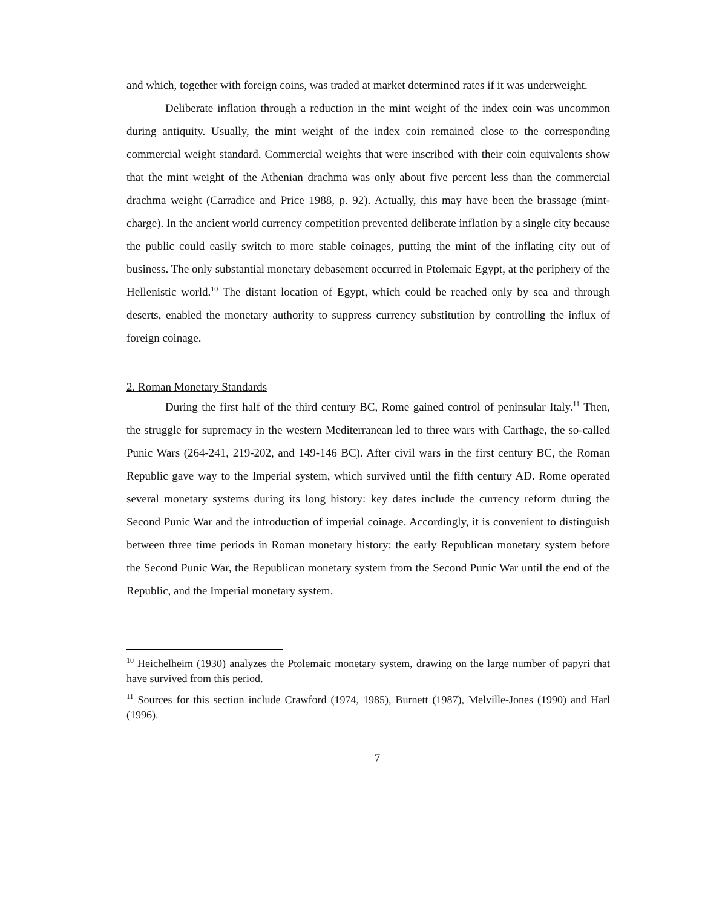and which, together with foreign coins, was traded at market determined rates if it was underweight.
Deliberate inflation through a reduction in the mint weight of the index coin was uncommon during antiquity. Usually, the mint weight of the index coin remained close to the corresponding commercial weight standard. Commercial weights that were inscribed with their coin equivalents show that the mint weight of the Athenian drachma was only about five percent less than the commercial drachma weight (Carradice and Price 1988, p. 92). Actually, this may have been the brassage (mint-charge). In the ancient world currency competition prevented deliberate inflation by a single city because the public could easily switch to more stable coinages, putting the mint of the inflating city out of business. The only substantial monetary debasement occurred in Ptolemaic Egypt, at the periphery of the Hellenistic world.<sup>10</sup> The distant location of Egypt, which could be reached only by sea and through deserts, enabled the monetary authority to suppress currency substitution by controlling the influx of foreign coinage.
2. Roman Monetary Standards
During the first half of the third century BC, Rome gained control of peninsular Italy.<sup>11</sup> Then, the struggle for supremacy in the western Mediterranean led to three wars with Carthage, the so-called Punic Wars (264-241, 219-202, and 149-146 BC). After civil wars in the first century BC, the Roman Republic gave way to the Imperial system, which survived until the fifth century AD. Rome operated several monetary systems during its long history: key dates include the currency reform during the Second Punic War and the introduction of imperial coinage. Accordingly, it is convenient to distinguish between three time periods in Roman monetary history: the early Republican monetary system before the Second Punic War, the Republican monetary system from the Second Punic War until the end of the Republic, and the Imperial monetary system.
<sup>10</sup> Heichelheim (1930) analyzes the Ptolemaic monetary system, drawing on the large number of papyri that have survived from this period.
<sup>11</sup> Sources for this section include Crawford (1974, 1985), Burnett (1987), Melville-Jones (1990) and Harl (1996).
7